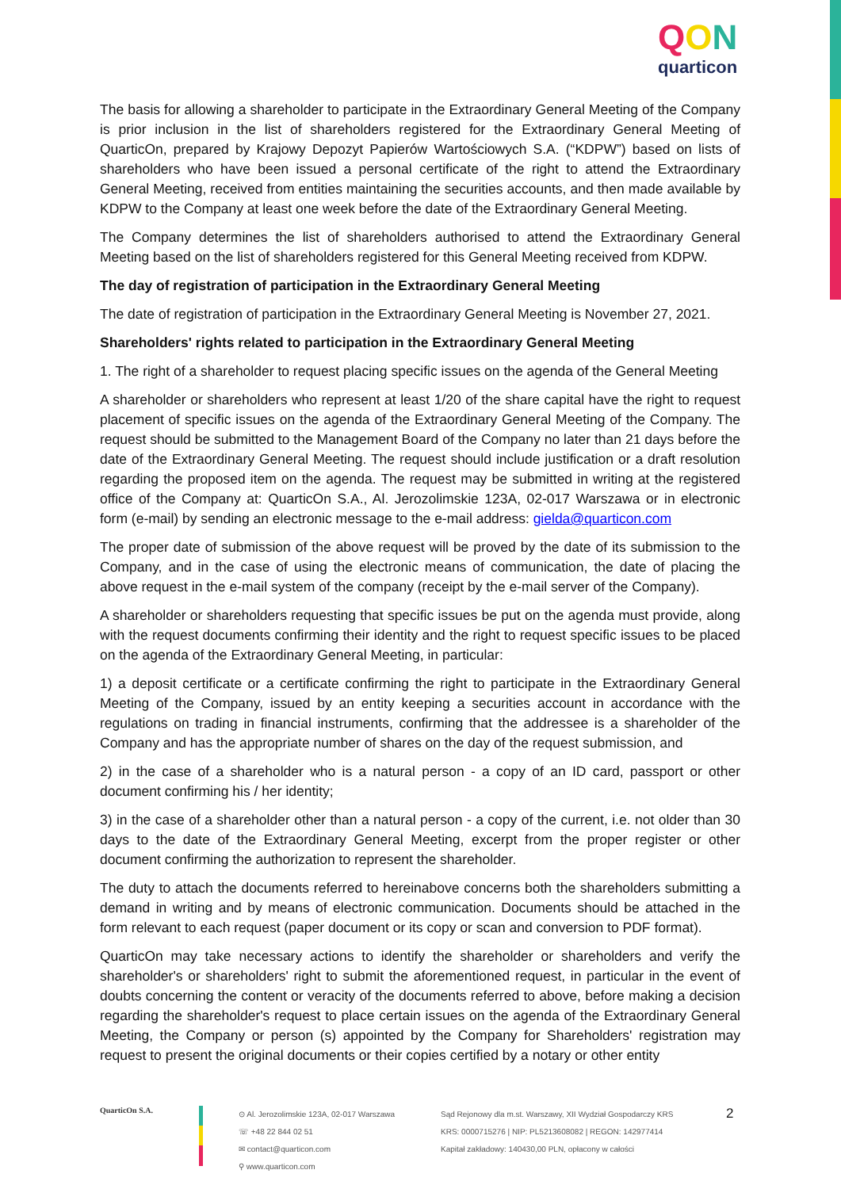QON
quarticon
The basis for allowing a shareholder to participate in the Extraordinary General Meeting of the Company is prior inclusion in the list of shareholders registered for the Extraordinary General Meeting of QuarticOn, prepared by Krajowy Depozyt Papierów Wartościowych S.A. (“KDPW”) based on lists of shareholders who have been issued a personal certificate of the right to attend the Extraordinary General Meeting, received from entities maintaining the securities accounts, and then made available by KDPW to the Company at least one week before the date of the Extraordinary General Meeting.
The Company determines the list of shareholders authorised to attend the Extraordinary General Meeting based on the list of shareholders registered for this General Meeting received from KDPW.
The day of registration of participation in the Extraordinary General Meeting
The date of registration of participation in the Extraordinary General Meeting is November 27, 2021.
Shareholders' rights related to participation in the Extraordinary General Meeting
1. The right of a shareholder to request placing specific issues on the agenda of the General Meeting
A shareholder or shareholders who represent at least 1/20 of the share capital have the right to request placement of specific issues on the agenda of the Extraordinary General Meeting of the Company. The request should be submitted to the Management Board of the Company no later than 21 days before the date of the Extraordinary General Meeting. The request should include justification or a draft resolution regarding the proposed item on the agenda. The request may be submitted in writing at the registered office of the Company at: QuarticOn S.A., Al. Jerozolimskie 123A, 02-017 Warszawa or in electronic form (e-mail) by sending an electronic message to the e-mail address: gielda@quarticon.com
The proper date of submission of the above request will be proved by the date of its submission to the Company, and in the case of using the electronic means of communication, the date of placing the above request in the e-mail system of the company (receipt by the e-mail server of the Company).
A shareholder or shareholders requesting that specific issues be put on the agenda must provide, along with the request documents confirming their identity and the right to request specific issues to be placed on the agenda of the Extraordinary General Meeting, in particular:
1) a deposit certificate or a certificate confirming the right to participate in the Extraordinary General Meeting of the Company, issued by an entity keeping a securities account in accordance with the regulations on trading in financial instruments, confirming that the addressee is a shareholder of the Company and has the appropriate number of shares on the day of the request submission, and
2) in the case of a shareholder who is a natural person - a copy of an ID card, passport or other document confirming his / her identity;
3) in the case of a shareholder other than a natural person - a copy of the current, i.e. not older than 30 days to the date of the Extraordinary General Meeting, excerpt from the proper register or other document confirming the authorization to represent the shareholder.
The duty to attach the documents referred to hereinabove concerns both the shareholders submitting a demand in writing and by means of electronic communication. Documents should be attached in the form relevant to each request (paper document or its copy or scan and conversion to PDF format).
QuarticOn may take necessary actions to identify the shareholder or shareholders and verify the shareholder's or shareholders' right to submit the aforementioned request, in particular in the event of doubts concerning the content or veracity of the documents referred to above, before making a decision regarding the shareholder's request to place certain issues on the agenda of the Extraordinary General Meeting, the Company or person (s) appointed by the Company for Shareholders' registration may request to present the original documents or their copies certified by a notary or other entity
QuarticOn S.A.
⊙ Al. Jerozolimskie 123A, 02-017 Warszawa
☏ +48 22 844 02 51
✉ contact@quarticon.com
⚲ www.quarticon.com
Sąd Rejonowy dla m.st. Warszawy, XII Wydział Gospodarczy KRS
KRS: 0000715276 | NIP: PL5213608082 | REGON: 142977414
Kapitał zakładowy: 140430,00 PLN, opłacony w całości
2